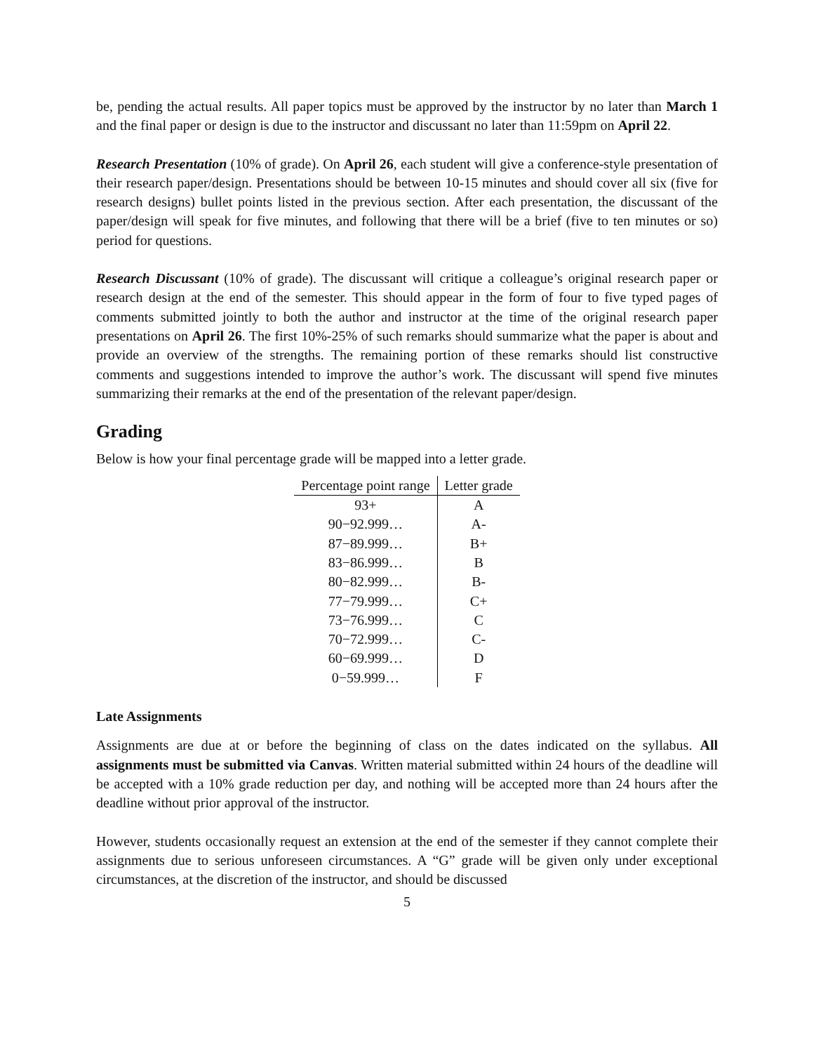be, pending the actual results. All paper topics must be approved by the instructor by no later than March 1 and the final paper or design is due to the instructor and discussant no later than 11:59pm on April 22.
Research Presentation (10% of grade). On April 26, each student will give a conference-style presentation of their research paper/design. Presentations should be between 10-15 minutes and should cover all six (five for research designs) bullet points listed in the previous section. After each presentation, the discussant of the paper/design will speak for five minutes, and following that there will be a brief (five to ten minutes or so) period for questions.
Research Discussant (10% of grade). The discussant will critique a colleague’s original research paper or research design at the end of the semester. This should appear in the form of four to five typed pages of comments submitted jointly to both the author and instructor at the time of the original research paper presentations on April 26. The first 10%-25% of such remarks should summarize what the paper is about and provide an overview of the strengths. The remaining portion of these remarks should list constructive comments and suggestions intended to improve the author’s work. The discussant will spend five minutes summarizing their remarks at the end of the presentation of the relevant paper/design.
Grading
Below is how your final percentage grade will be mapped into a letter grade.
| Percentage point range | Letter grade |
| --- | --- |
| 93+ | A |
| 90−92.999… | A- |
| 87−89.999… | B+ |
| 83−86.999… | B |
| 80−82.999… | B- |
| 77−79.999… | C+ |
| 73−76.999… | C |
| 70−72.999… | C- |
| 60−69.999… | D |
| 0−59.999… | F |
Late Assignments
Assignments are due at or before the beginning of class on the dates indicated on the syllabus. All assignments must be submitted via Canvas. Written material submitted within 24 hours of the deadline will be accepted with a 10% grade reduction per day, and nothing will be accepted more than 24 hours after the deadline without prior approval of the instructor.
However, students occasionally request an extension at the end of the semester if they cannot complete their assignments due to serious unforeseen circumstances. A “G” grade will be given only under exceptional circumstances, at the discretion of the instructor, and should be discussed
5